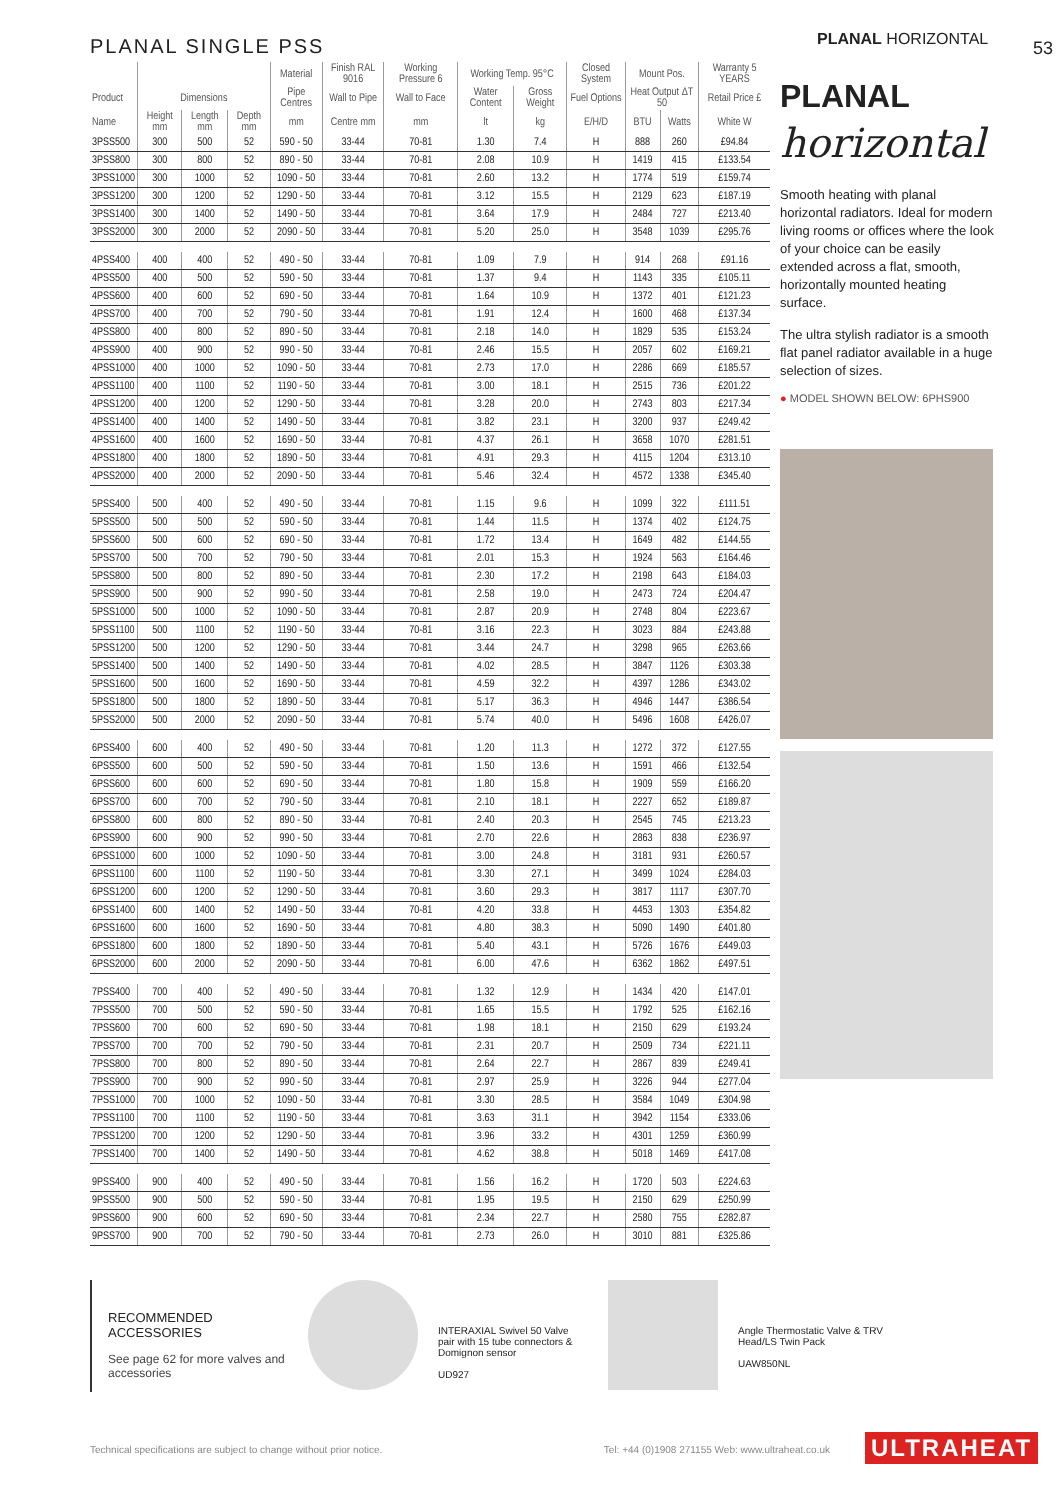53
PLANAL SINGLE PSS
| | | | | Material | Finish RAL 9016 | Working Pressure 6 | Working Temp. 95°C | | Closed System | Mount Pos. | | Warranty 5 YEARS |
| --- | --- | --- | --- | --- | --- | --- | --- | --- | --- | --- | --- | --- |
| Product | Dimensions | | | Pipe Centres | Wall to Pipe | Wall to Face | Water Content | Gross Weight | Fuel Options | Heat Output ΔT 50 | | Retail Price £ |
| Name | Height mm | Length mm | Depth mm | mm | Centre mm | mm | lt | kg | E/H/D | BTU | Watts | White W |
| 3PSS500 | 300 | 500 | 52 | 590 - 50 | 33-44 | 70-81 | 1.30 | 7.4 | H | 888 | 260 | £94.84 |
| 3PSS800 | 300 | 800 | 52 | 890 - 50 | 33-44 | 70-81 | 2.08 | 10.9 | H | 1419 | 415 | £133.54 |
| 3PSS1000 | 300 | 1000 | 52 | 1090 - 50 | 33-44 | 70-81 | 2.60 | 13.2 | H | 1774 | 519 | £159.74 |
| 3PSS1200 | 300 | 1200 | 52 | 1290 - 50 | 33-44 | 70-81 | 3.12 | 15.5 | H | 2129 | 623 | £187.19 |
| 3PSS1400 | 300 | 1400 | 52 | 1490 - 50 | 33-44 | 70-81 | 3.64 | 17.9 | H | 2484 | 727 | £213.40 |
| 3PSS2000 | 300 | 2000 | 52 | 2090 - 50 | 33-44 | 70-81 | 5.20 | 25.0 | H | 3548 | 1039 | £295.76 |
| 4PSS400 | 400 | 400 | 52 | 490 - 50 | 33-44 | 70-81 | 1.09 | 7.9 | H | 914 | 268 | £91.16 |
| 4PSS500 | 400 | 500 | 52 | 590 - 50 | 33-44 | 70-81 | 1.37 | 9.4 | H | 1143 | 335 | £105.11 |
| 4PSS600 | 400 | 600 | 52 | 690 - 50 | 33-44 | 70-81 | 1.64 | 10.9 | H | 1372 | 401 | £121.23 |
| 4PSS700 | 400 | 700 | 52 | 790 - 50 | 33-44 | 70-81 | 1.91 | 12.4 | H | 1600 | 468 | £137.34 |
| 4PSS800 | 400 | 800 | 52 | 890 - 50 | 33-44 | 70-81 | 2.18 | 14.0 | H | 1829 | 535 | £153.24 |
| 4PSS900 | 400 | 900 | 52 | 990 - 50 | 33-44 | 70-81 | 2.46 | 15.5 | H | 2057 | 602 | £169.21 |
| 4PSS1000 | 400 | 1000 | 52 | 1090 - 50 | 33-44 | 70-81 | 2.73 | 17.0 | H | 2286 | 669 | £185.57 |
| 4PSS1100 | 400 | 1100 | 52 | 1190 - 50 | 33-44 | 70-81 | 3.00 | 18.1 | H | 2515 | 736 | £201.22 |
| 4PSS1200 | 400 | 1200 | 52 | 1290 - 50 | 33-44 | 70-81 | 3.28 | 20.0 | H | 2743 | 803 | £217.34 |
| 4PSS1400 | 400 | 1400 | 52 | 1490 - 50 | 33-44 | 70-81 | 3.82 | 23.1 | H | 3200 | 937 | £249.42 |
| 4PSS1600 | 400 | 1600 | 52 | 1690 - 50 | 33-44 | 70-81 | 4.37 | 26.1 | H | 3658 | 1070 | £281.51 |
| 4PSS1800 | 400 | 1800 | 52 | 1890 - 50 | 33-44 | 70-81 | 4.91 | 29.3 | H | 4115 | 1204 | £313.10 |
| 4PSS2000 | 400 | 2000 | 52 | 2090 - 50 | 33-44 | 70-81 | 5.46 | 32.4 | H | 4572 | 1338 | £345.40 |
| 5PSS400 | 500 | 400 | 52 | 490 - 50 | 33-44 | 70-81 | 1.15 | 9.6 | H | 1099 | 322 | £111.51 |
| 5PSS500 | 500 | 500 | 52 | 590 - 50 | 33-44 | 70-81 | 1.44 | 11.5 | H | 1374 | 402 | £124.75 |
| 5PSS600 | 500 | 600 | 52 | 690 - 50 | 33-44 | 70-81 | 1.72 | 13.4 | H | 1649 | 482 | £144.55 |
| 5PSS700 | 500 | 700 | 52 | 790 - 50 | 33-44 | 70-81 | 2.01 | 15.3 | H | 1924 | 563 | £164.46 |
| 5PSS800 | 500 | 800 | 52 | 890 - 50 | 33-44 | 70-81 | 2.30 | 17.2 | H | 2198 | 643 | £184.03 |
| 5PSS900 | 500 | 900 | 52 | 990 - 50 | 33-44 | 70-81 | 2.58 | 19.0 | H | 2473 | 724 | £204.47 |
| 5PSS1000 | 500 | 1000 | 52 | 1090 - 50 | 33-44 | 70-81 | 2.87 | 20.9 | H | 2748 | 804 | £223.67 |
| 5PSS1100 | 500 | 1100 | 52 | 1190 - 50 | 33-44 | 70-81 | 3.16 | 22.3 | H | 3023 | 884 | £243.88 |
| 5PSS1200 | 500 | 1200 | 52 | 1290 - 50 | 33-44 | 70-81 | 3.44 | 24.7 | H | 3298 | 965 | £263.66 |
| 5PSS1400 | 500 | 1400 | 52 | 1490 - 50 | 33-44 | 70-81 | 4.02 | 28.5 | H | 3847 | 1126 | £303.38 |
| 5PSS1600 | 500 | 1600 | 52 | 1690 - 50 | 33-44 | 70-81 | 4.59 | 32.2 | H | 4397 | 1286 | £343.02 |
| 5PSS1800 | 500 | 1800 | 52 | 1890 - 50 | 33-44 | 70-81 | 5.17 | 36.3 | H | 4946 | 1447 | £386.54 |
| 5PSS2000 | 500 | 2000 | 52 | 2090 - 50 | 33-44 | 70-81 | 5.74 | 40.0 | H | 5496 | 1608 | £426.07 |
| 6PSS400 | 600 | 400 | 52 | 490 - 50 | 33-44 | 70-81 | 1.20 | 11.3 | H | 1272 | 372 | £127.55 |
| 6PSS500 | 600 | 500 | 52 | 590 - 50 | 33-44 | 70-81 | 1.50 | 13.6 | H | 1591 | 466 | £132.54 |
| 6PSS600 | 600 | 600 | 52 | 690 - 50 | 33-44 | 70-81 | 1.80 | 15.8 | H | 1909 | 559 | £166.20 |
| 6PSS700 | 600 | 700 | 52 | 790 - 50 | 33-44 | 70-81 | 2.10 | 18.1 | H | 2227 | 652 | £189.87 |
| 6PSS800 | 600 | 800 | 52 | 890 - 50 | 33-44 | 70-81 | 2.40 | 20.3 | H | 2545 | 745 | £213.23 |
| 6PSS900 | 600 | 900 | 52 | 990 - 50 | 33-44 | 70-81 | 2.70 | 22.6 | H | 2863 | 838 | £236.97 |
| 6PSS1000 | 600 | 1000 | 52 | 1090 - 50 | 33-44 | 70-81 | 3.00 | 24.8 | H | 3181 | 931 | £260.57 |
| 6PSS1100 | 600 | 1100 | 52 | 1190 - 50 | 33-44 | 70-81 | 3.30 | 27.1 | H | 3499 | 1024 | £284.03 |
| 6PSS1200 | 600 | 1200 | 52 | 1290 - 50 | 33-44 | 70-81 | 3.60 | 29.3 | H | 3817 | 1117 | £307.70 |
| 6PSS1400 | 600 | 1400 | 52 | 1490 - 50 | 33-44 | 70-81 | 4.20 | 33.8 | H | 4453 | 1303 | £354.82 |
| 6PSS1600 | 600 | 1600 | 52 | 1690 - 50 | 33-44 | 70-81 | 4.80 | 38.3 | H | 5090 | 1490 | £401.80 |
| 6PSS1800 | 600 | 1800 | 52 | 1890 - 50 | 33-44 | 70-81 | 5.40 | 43.1 | H | 5726 | 1676 | £449.03 |
| 6PSS2000 | 600 | 2000 | 52 | 2090 - 50 | 33-44 | 70-81 | 6.00 | 47.6 | H | 6362 | 1862 | £497.51 |
| 7PSS400 | 700 | 400 | 52 | 490 - 50 | 33-44 | 70-81 | 1.32 | 12.9 | H | 1434 | 420 | £147.01 |
| 7PSS500 | 700 | 500 | 52 | 590 - 50 | 33-44 | 70-81 | 1.65 | 15.5 | H | 1792 | 525 | £162.16 |
| 7PSS600 | 700 | 600 | 52 | 690 - 50 | 33-44 | 70-81 | 1.98 | 18.1 | H | 2150 | 629 | £193.24 |
| 7PSS700 | 700 | 700 | 52 | 790 - 50 | 33-44 | 70-81 | 2.31 | 20.7 | H | 2509 | 734 | £221.11 |
| 7PSS800 | 700 | 800 | 52 | 890 - 50 | 33-44 | 70-81 | 2.64 | 22.7 | H | 2867 | 839 | £249.41 |
| 7PSS900 | 700 | 900 | 52 | 990 - 50 | 33-44 | 70-81 | 2.97 | 25.9 | H | 3226 | 944 | £277.04 |
| 7PSS1000 | 700 | 1000 | 52 | 1090 - 50 | 33-44 | 70-81 | 3.30 | 28.5 | H | 3584 | 1049 | £304.98 |
| 7PSS1100 | 700 | 1100 | 52 | 1190 - 50 | 33-44 | 70-81 | 3.63 | 31.1 | H | 3942 | 1154 | £333.06 |
| 7PSS1200 | 700 | 1200 | 52 | 1290 - 50 | 33-44 | 70-81 | 3.96 | 33.2 | H | 4301 | 1259 | £360.99 |
| 7PSS1400 | 700 | 1400 | 52 | 1490 - 50 | 33-44 | 70-81 | 4.62 | 38.8 | H | 5018 | 1469 | £417.08 |
| 9PSS400 | 900 | 400 | 52 | 490 - 50 | 33-44 | 70-81 | 1.56 | 16.2 | H | 1720 | 503 | £224.63 |
| 9PSS500 | 900 | 500 | 52 | 590 - 50 | 33-44 | 70-81 | 1.95 | 19.5 | H | 2150 | 629 | £250.99 |
| 9PSS600 | 900 | 600 | 52 | 690 - 50 | 33-44 | 70-81 | 2.34 | 22.7 | H | 2580 | 755 | £282.87 |
| 9PSS700 | 900 | 700 | 52 | 790 - 50 | 33-44 | 70-81 | 2.73 | 26.0 | H | 3010 | 881 | £325.86 |
PLANAL HORIZONTAL
PLANAL
horizontal
Smooth heating with planal horizontal radiators. Ideal for modern living rooms or offices where the look of your choice can be easily extended across a flat, smooth, horizontally mounted heating surface.
The ultra stylish radiator is a smooth flat panel radiator available in a huge selection of sizes.
● MODEL SHOWN BELOW: 6PHS900
RECOMMENDED
ACCESSORIES
See page 62 for more valves and accessories
INTERAXIAL Swivel 50 Valve pair with 15 tube connectors & Domignon sensor
UD927
Angle Thermostatic Valve & TRV Head/LS Twin Pack
UAW850NL
Technical specifications are subject to change without prior notice. Tel: +44 (0)1908 271155 Web: www.ultraheat.co.uk ULTRAHEAT